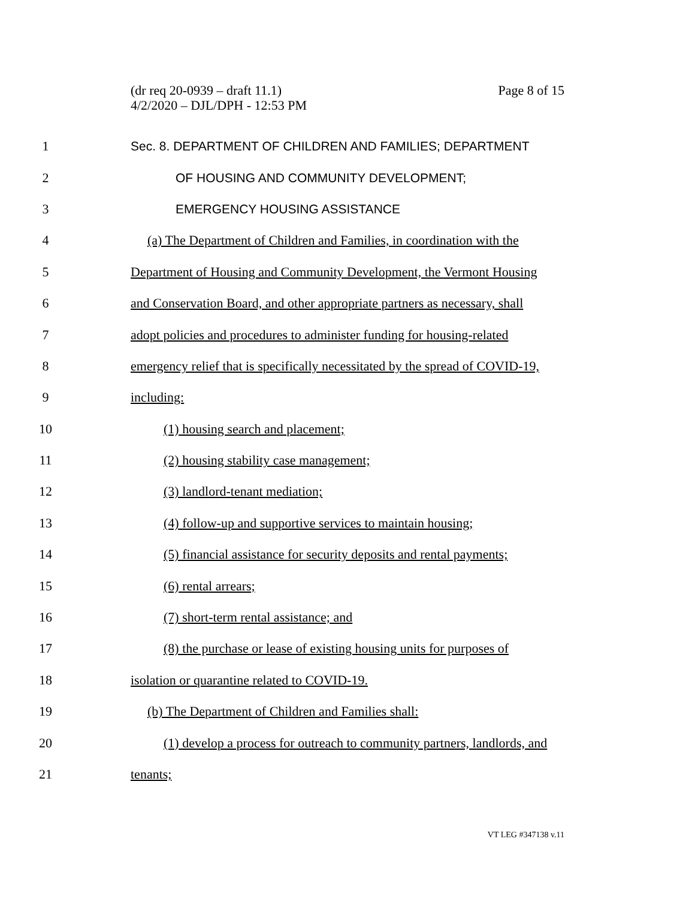(dr req 20-0939 – draft 11.1)
4/2/2020 – DJL/DPH - 12:53 PM
Page 8 of 15
1 Sec. 8. DEPARTMENT OF CHILDREN AND FAMILIES; DEPARTMENT
2 OF HOUSING AND COMMUNITY DEVELOPMENT;
3 EMERGENCY HOUSING ASSISTANCE
4 (a) The Department of Children and Families, in coordination with the
5 Department of Housing and Community Development, the Vermont Housing
6 and Conservation Board, and other appropriate partners as necessary, shall
7 adopt policies and procedures to administer funding for housing-related
8 emergency relief that is specifically necessitated by the spread of COVID-19,
9 including:
10 (1) housing search and placement;
11 (2) housing stability case management;
12 (3) landlord-tenant mediation;
13 (4) follow-up and supportive services to maintain housing;
14 (5) financial assistance for security deposits and rental payments;
15 (6) rental arrears;
16 (7) short-term rental assistance; and
17 (8) the purchase or lease of existing housing units for purposes of
18 isolation or quarantine related to COVID-19.
19 (b) The Department of Children and Families shall:
20 (1) develop a process for outreach to community partners, landlords, and
21 tenants;
VT LEG #347138 v.11